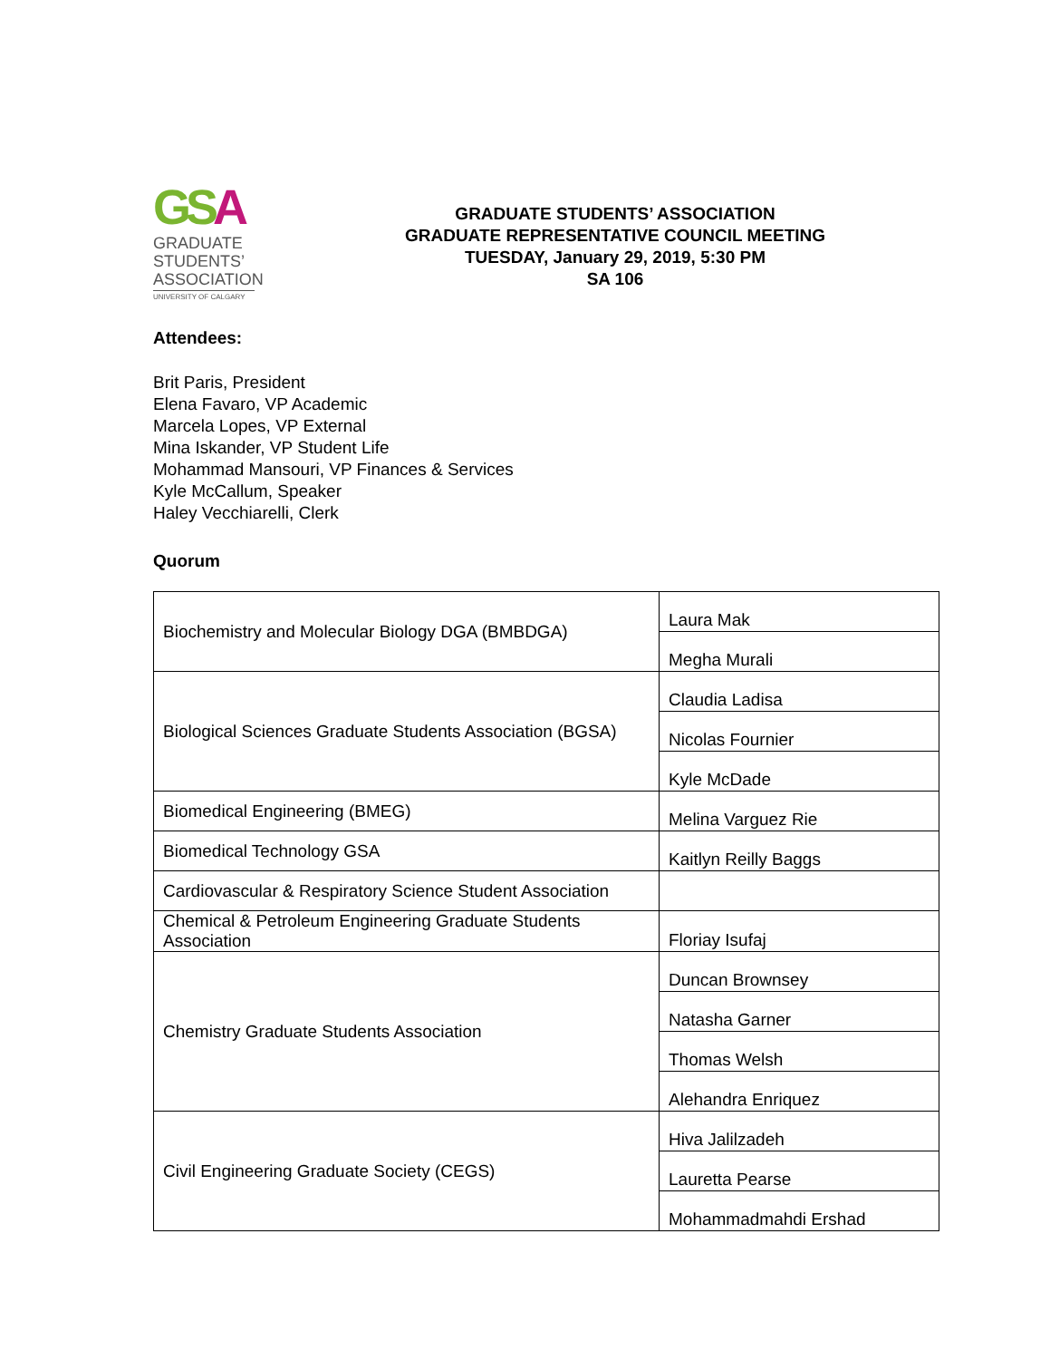GSA
GRADUATE
STUDENTS’
ASSOCIATION
UNIVERSITY OF CALGARY
GRADUATE STUDENTS’ ASSOCIATION
GRADUATE REPRESENTATIVE COUNCIL MEETING
TUESDAY, January 29, 2019, 5:30 PM
SA 106
Attendees:
Brit Paris, President
Elena Favaro, VP Academic
Marcela Lopes, VP External
Mina Iskander, VP Student Life
Mohammad Mansouri, VP Finances & Services
Kyle McCallum, Speaker
Haley Vecchiarelli, Clerk
Quorum
| Biochemistry and Molecular Biology DGA (BMBDGA) | Laura Mak |
| | Megha Murali |
| Biological Sciences Graduate Students Association (BGSA) | Claudia Ladisa |
| | Nicolas Fournier |
| | Kyle McDade |
| Biomedical Engineering (BMEG) | Melina Varguez Rie |
| Biomedical Technology GSA | Kaitlyn Reilly Baggs |
| Cardiovascular & Respiratory Science Student Association | |
| Chemical & Petroleum Engineering Graduate Students Association | Floriay Isufaj |
| Chemistry Graduate Students Association | Duncan Brownsey |
| | Natasha Garner |
| | Thomas Welsh |
| | Alehandra Enriquez |
| Civil Engineering Graduate Society (CEGS) | Hiva Jalilzadeh |
| | Lauretta Pearse |
| | Mohammadmahdi Ershad |